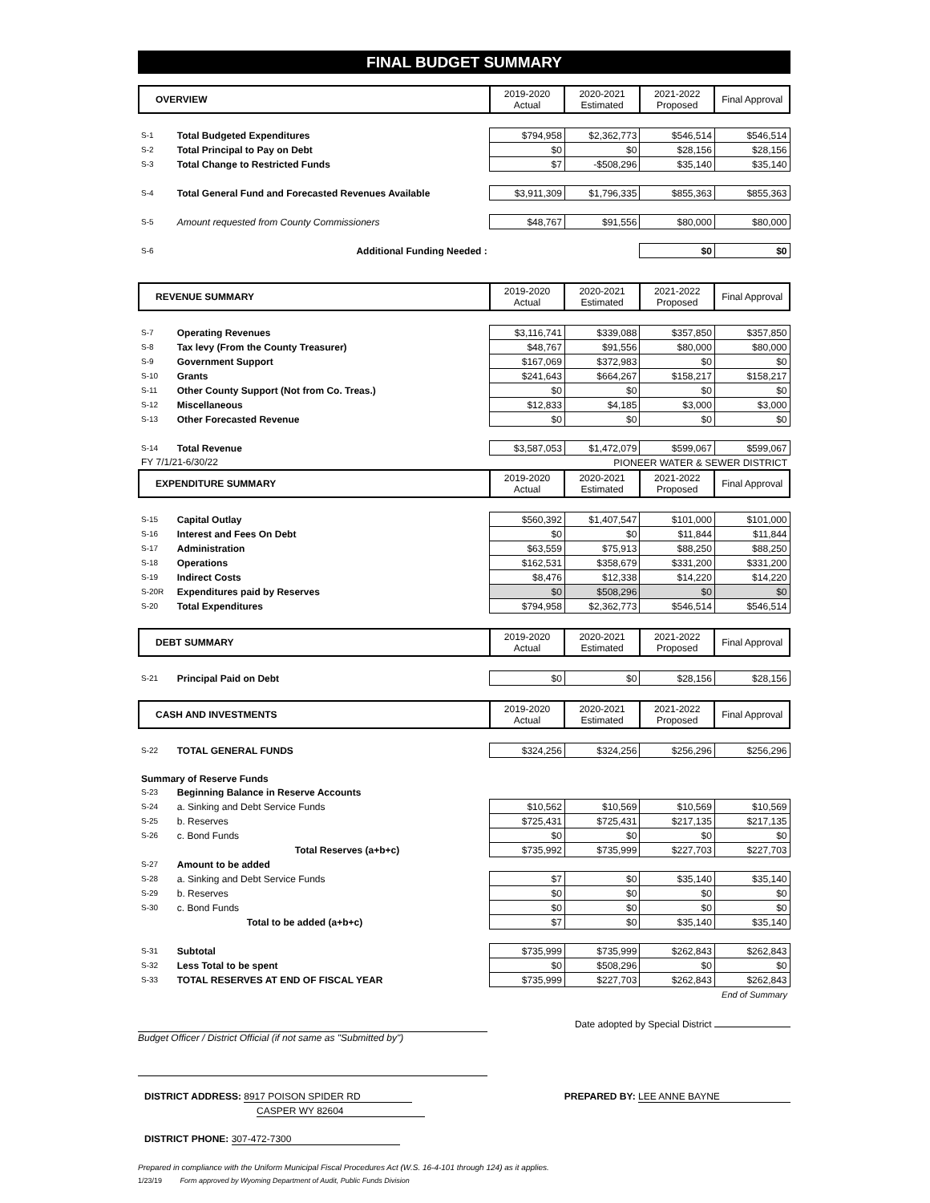FINAL BUDGET SUMMARY
| OVERVIEW | | 2019-2020 Actual | 2020-2021 Estimated | 2021-2022 Proposed | Final Approval |
| --- | --- | --- | --- | --- | --- |
| S-1 | Total Budgeted Expenditures | $794,958 | $2,362,773 | $546,514 | $546,514 |
| S-2 | Total Principal to Pay on Debt | $0 | $0 | $28,156 | $28,156 |
| S-3 | Total Change to Restricted Funds | $7 | -$508,296 | $35,140 | $35,140 |
| S-4 | Total General Fund and Forecasted Revenues Available | $3,911,309 | $1,796,335 | $855,363 | $855,363 |
| S-5 | Amount requested from County Commissioners | $48,767 | $91,556 | $80,000 | $80,000 |
| S-6 | Additional Funding Needed : | | | $0 | $0 |
| REVENUE SUMMARY | | 2019-2020 Actual | 2020-2021 Estimated | 2021-2022 Proposed | Final Approval |
| --- | --- | --- | --- | --- | --- |
| S-7 | Operating Revenues | $3,116,741 | $339,088 | $357,850 | $357,850 |
| S-8 | Tax levy (From the County Treasurer) | $48,767 | $91,556 | $80,000 | $80,000 |
| S-9 | Government Support | $167,069 | $372,983 | $0 | $0 |
| S-10 | Grants | $241,643 | $664,267 | $158,217 | $158,217 |
| S-11 | Other County Support (Not from Co. Treas.) | $0 | $0 | $0 | $0 |
| S-12 | Miscellaneous | $12,833 | $4,185 | $3,000 | $3,000 |
| S-13 | Other Forecasted Revenue | $0 | $0 | $0 | $0 |
| S-14 | Total Revenue | $3,587,053 | $1,472,079 | $599,067 | $599,067 |
| FY 7/1/21-6/30/22 | | PIONEER WATER & SEWER DISTRICT | | | |
| EXPENDITURE SUMMARY | | 2019-2020 Actual | 2020-2021 Estimated | 2021-2022 Proposed | Final Approval |
| S-15 | Capital Outlay | $560,392 | $1,407,547 | $101,000 | $101,000 |
| S-16 | Interest and Fees On Debt | $0 | $0 | $11,844 | $11,844 |
| S-17 | Administration | $63,559 | $75,913 | $88,250 | $88,250 |
| S-18 | Operations | $162,531 | $358,679 | $331,200 | $331,200 |
| S-19 | Indirect Costs | $8,476 | $12,338 | $14,220 | $14,220 |
| S-20R | Expenditures paid by Reserves | $0 | $508,296 | $0 | $0 |
| S-20 | Total Expenditures | $794,958 | $2,362,773 | $546,514 | $546,514 |
| DEBT SUMMARY | | 2019-2020 Actual | 2020-2021 Estimated | 2021-2022 Proposed | Final Approval |
| --- | --- | --- | --- | --- | --- |
| S-21 | Principal Paid on Debt | $0 | $0 | $28,156 | $28,156 |
| CASH AND INVESTMENTS | | 2019-2020 Actual | 2020-2021 Estimated | 2021-2022 Proposed | Final Approval |
| --- | --- | --- | --- | --- | --- |
| S-22 | TOTAL GENERAL FUNDS | $324,256 | $324,256 | $256,296 | $256,296 |
| Summary of Reserve Funds | | | | | |
| S-23 | Beginning Balance in Reserve Accounts | | | | |
| S-24 | a. Sinking and Debt Service Funds | $10,562 | $10,569 | $10,569 | $10,569 |
| S-25 | b. Reserves | $725,431 | $725,431 | $217,135 | $217,135 |
| S-26 | c. Bond Funds | $0 | $0 | $0 | $0 |
| | Total Reserves (a+b+c) | $735,992 | $735,999 | $227,703 | $227,703 |
| S-27 | Amount to be added | | | | |
| S-28 | a. Sinking and Debt Service Funds | $7 | $0 | $35,140 | $35,140 |
| S-29 | b. Reserves | $0 | $0 | $0 | $0 |
| S-30 | c. Bond Funds | $0 | $0 | $0 | $0 |
| | Total to be added (a+b+c) | $7 | $0 | $35,140 | $35,140 |
| S-31 | Subtotal | $735,999 | $735,999 | $262,843 | $262,843 |
| S-32 | Less Total to be spent | $0 | $508,296 | $0 | $0 |
| S-33 | TOTAL RESERVES AT END OF FISCAL YEAR | $735,999 | $227,703 | $262,843 | $262,843 |
| | | | | | End of Summary |
Date adopted by Special District
Budget Officer / District Official (if not same as "Submitted by")
DISTRICT ADDRESS: 8917 POISON SPIDER RD
CASPER WY 82604
PREPARED BY: LEE ANNE BAYNE
DISTRICT PHONE: 307-472-7300
Prepared in compliance with the Uniform Municipal Fiscal Procedures Act (W.S. 16-4-101 through 124) as it applies.
1/23/19 Form approved by Wyoming Department of Audit, Public Funds Division